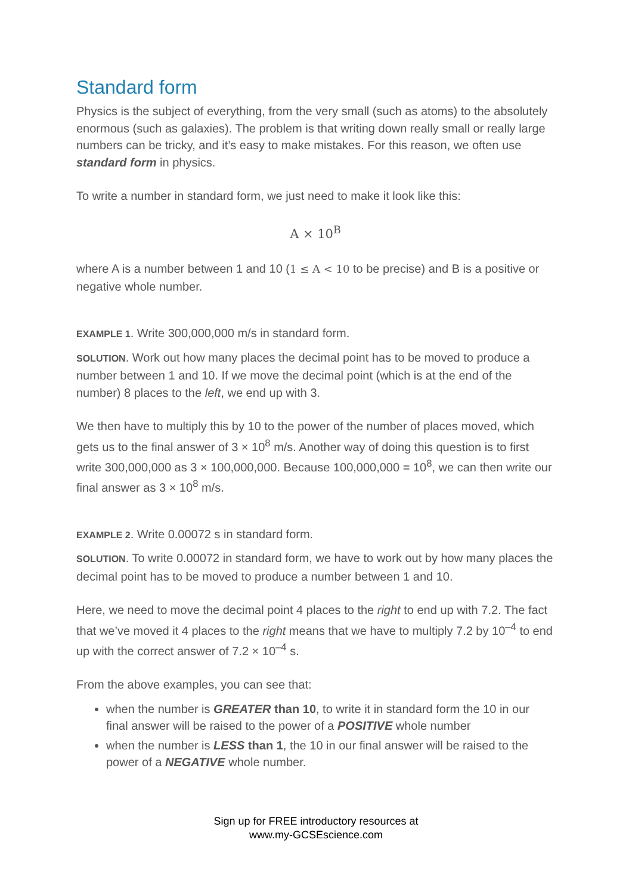Standard form
Physics is the subject of everything, from the very small (such as atoms) to the absolutely enormous (such as galaxies). The problem is that writing down really small or really large numbers can be tricky, and it’s easy to make mistakes. For this reason, we often use standard form in physics.
To write a number in standard form, we just need to make it look like this:
A × 10<sup>B</sup>
where A is a number between 1 and 10 (1 ≤ A < 10 to be precise) and B is a positive or negative whole number.
EXAMPLE 1. Write 300,000,000 m/s in standard form.
SOLUTION. Work out how many places the decimal point has to be moved to produce a number between 1 and 10. If we move the decimal point (which is at the end of the number) 8 places to the left, we end up with 3.
We then have to multiply this by 10 to the power of the number of places moved, which gets us to the final answer of 3 × 10<sup>8</sup> m/s. Another way of doing this question is to first write 300,000,000 as 3 × 100,000,000. Because 100,000,000 = 10<sup>8</sup>, we can then write our final answer as 3 × 10<sup>8</sup> m/s.
EXAMPLE 2. Write 0.00072 s in standard form.
SOLUTION. To write 0.00072 in standard form, we have to work out by how many places the decimal point has to be moved to produce a number between 1 and 10.
Here, we need to move the decimal point 4 places to the right to end up with 7.2. The fact that we’ve moved it 4 places to the right means that we have to multiply 7.2 by 10<sup>–4</sup> to end up with the correct answer of 7.2 × 10<sup>–4</sup> s.
From the above examples, you can see that:
when the number is GREATER than 10, to write it in standard form the 10 in our final answer will be raised to the power of a POSITIVE whole number
when the number is LESS than 1, the 10 in our final answer will be raised to the power of a NEGATIVE whole number.
Sign up for FREE introductory resources at
www.my-GCSEscience.com